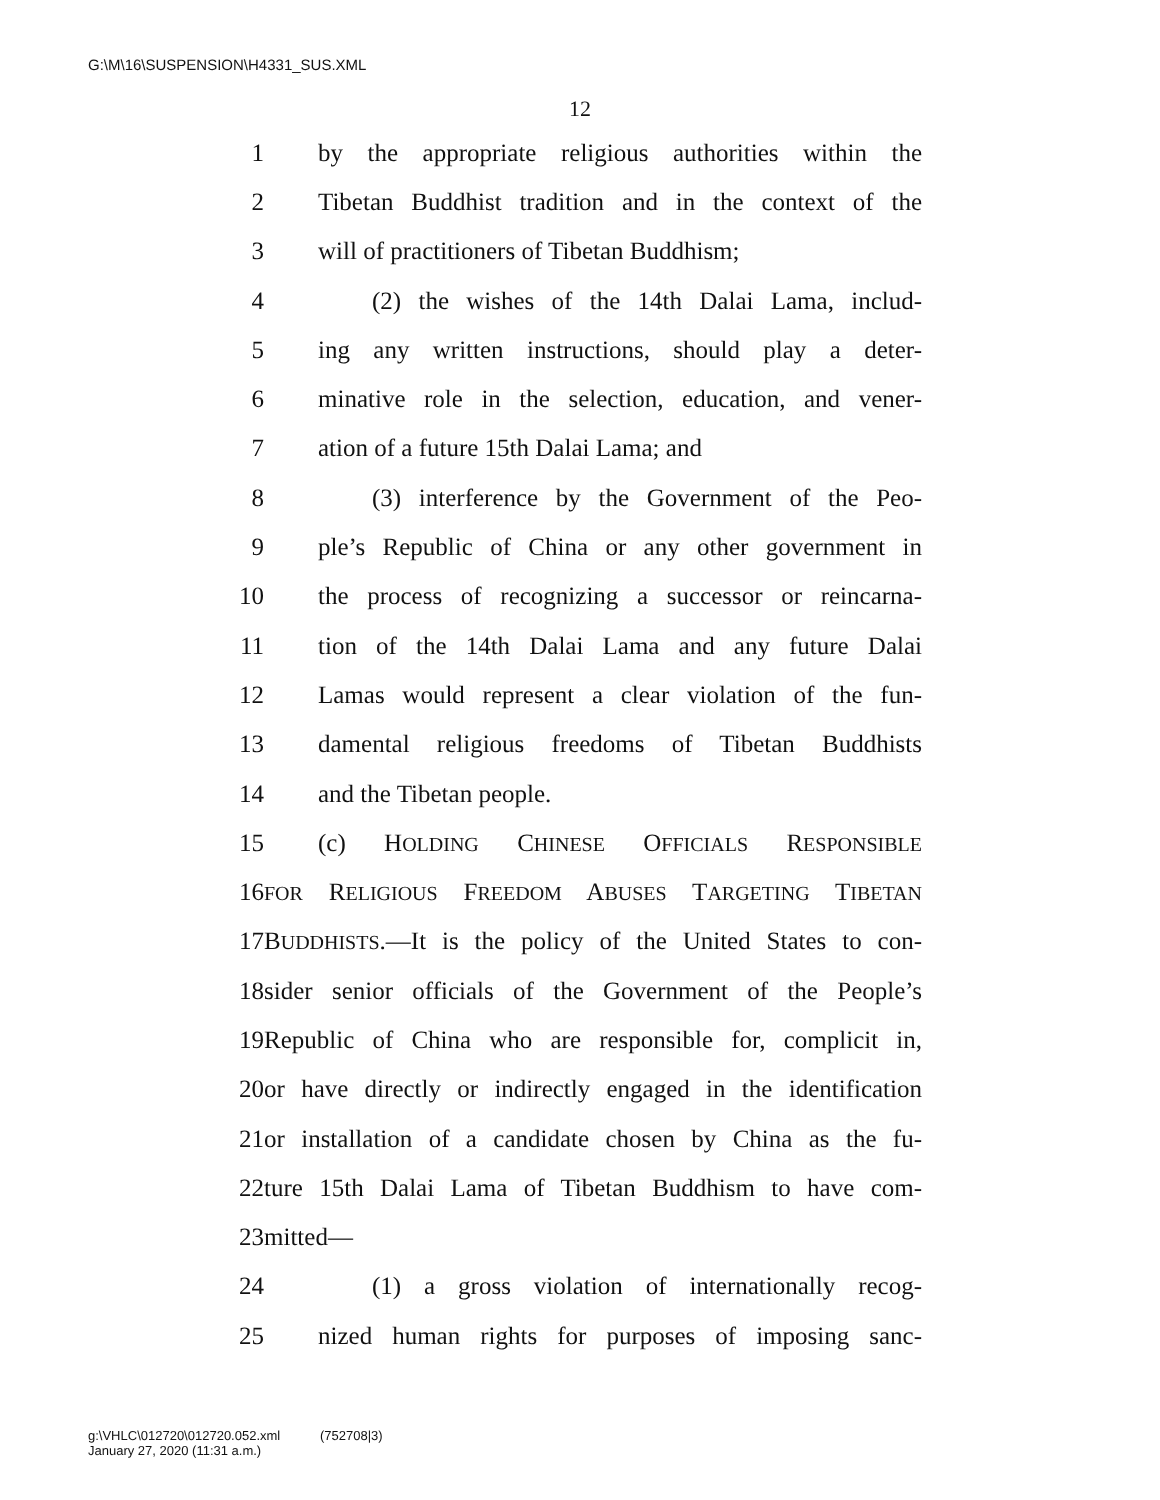G:\M\16\SUSPENSION\H4331_SUS.XML
12
1 by the appropriate religious authorities within the
2 Tibetan Buddhist tradition and in the context of the
3 will of practitioners of Tibetan Buddhism;
4 (2) the wishes of the 14th Dalai Lama, includ-
5 ing any written instructions, should play a deter-
6 minative role in the selection, education, and vener-
7 ation of a future 15th Dalai Lama; and
8 (3) interference by the Government of the Peo-
9 ple’s Republic of China or any other government in
10 the process of recognizing a successor or reincarna-
11 tion of the 14th Dalai Lama and any future Dalai
12 Lamas would represent a clear violation of the fun-
13 damental religious freedoms of Tibetan Buddhists
14 and the Tibetan people.
15 (c) HOLDING CHINESE OFFICIALS RESPONSIBLE
16 FOR RELIGIOUS FREEDOM ABUSES TARGETING TIBETAN
17 BUDDHISTS.—It is the policy of the United States to con-
18 sider senior officials of the Government of the People’s
19 Republic of China who are responsible for, complicit in,
20 or have directly or indirectly engaged in the identification
21 or installation of a candidate chosen by China as the fu-
22 ture 15th Dalai Lama of Tibetan Buddhism to have com-
23 mitted—
24 (1) a gross violation of internationally recog-
25 nized human rights for purposes of imposing sanc-
g:\VHLC\012720\012720.052.xml (752708|3)
January 27, 2020 (11:31 a.m.)